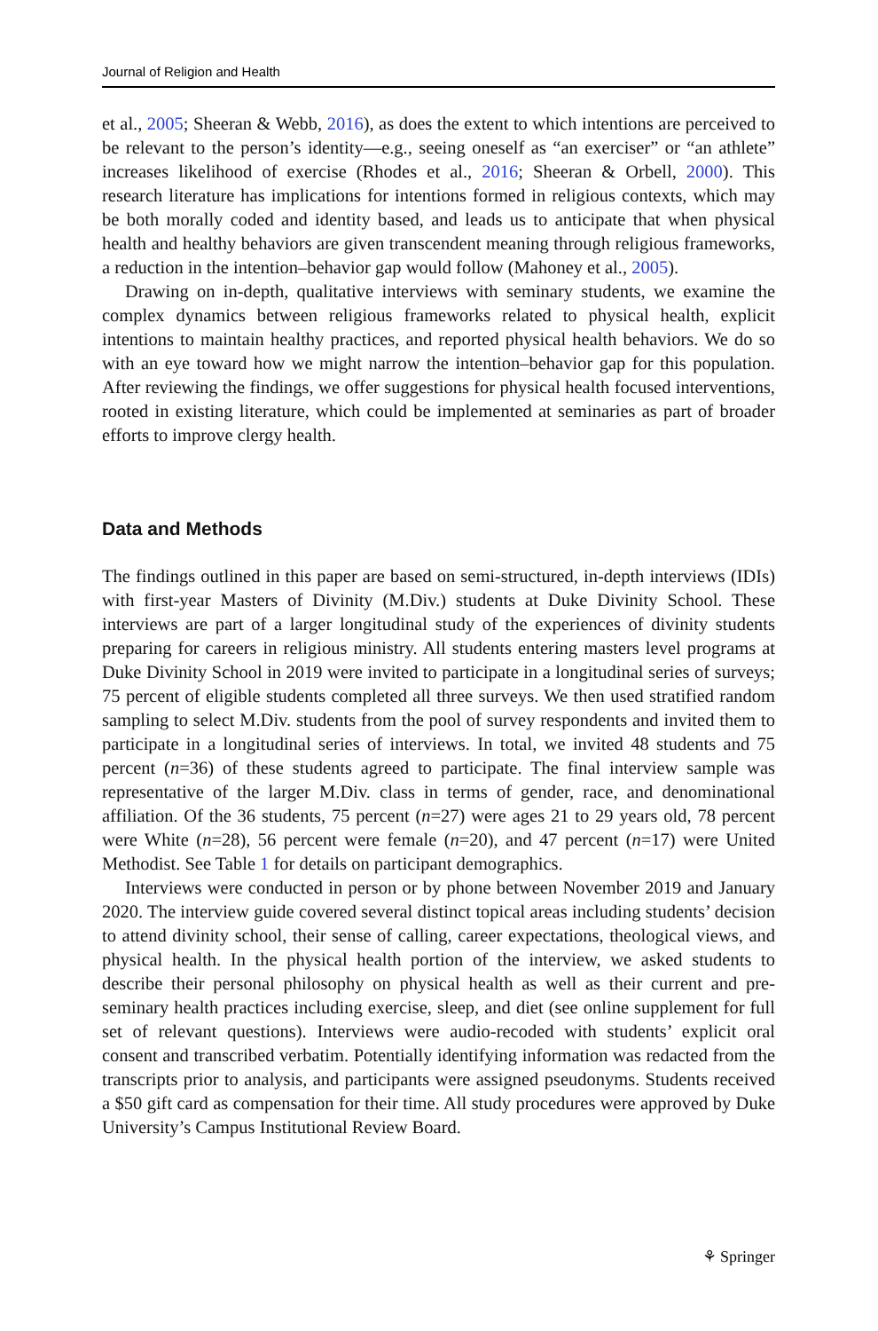Journal of Religion and Health
et al., 2005; Sheeran & Webb, 2016), as does the extent to which intentions are perceived to be relevant to the person’s identity—e.g., seeing oneself as “an exerciser” or “an athlete” increases likelihood of exercise (Rhodes et al., 2016; Sheeran & Orbell, 2000). This research literature has implications for intentions formed in religious contexts, which may be both morally coded and identity based, and leads us to anticipate that when physical health and healthy behaviors are given transcendent meaning through religious frameworks, a reduction in the intention–behavior gap would follow (Mahoney et al., 2005).
Drawing on in-depth, qualitative interviews with seminary students, we examine the complex dynamics between religious frameworks related to physical health, explicit intentions to maintain healthy practices, and reported physical health behaviors. We do so with an eye toward how we might narrow the intention–behavior gap for this population. After reviewing the findings, we offer suggestions for physical health focused interventions, rooted in existing literature, which could be implemented at seminaries as part of broader efforts to improve clergy health.
Data and Methods
The findings outlined in this paper are based on semi-structured, in-depth interviews (IDIs) with first-year Masters of Divinity (M.Div.) students at Duke Divinity School. These interviews are part of a larger longitudinal study of the experiences of divinity students preparing for careers in religious ministry. All students entering masters level programs at Duke Divinity School in 2019 were invited to participate in a longitudinal series of surveys; 75 percent of eligible students completed all three surveys. We then used stratified random sampling to select M.Div. students from the pool of survey respondents and invited them to participate in a longitudinal series of interviews. In total, we invited 48 students and 75 percent (n=36) of these students agreed to participate. The final interview sample was representative of the larger M.Div. class in terms of gender, race, and denominational affiliation. Of the 36 students, 75 percent (n=27) were ages 21 to 29 years old, 78 percent were White (n=28), 56 percent were female (n=20), and 47 percent (n=17) were United Methodist. See Table 1 for details on participant demographics.
Interviews were conducted in person or by phone between November 2019 and January 2020. The interview guide covered several distinct topical areas including students’ decision to attend divinity school, their sense of calling, career expectations, theological views, and physical health. In the physical health portion of the interview, we asked students to describe their personal philosophy on physical health as well as their current and pre-seminary health practices including exercise, sleep, and diet (see online supplement for full set of relevant questions). Interviews were audio-recoded with students’ explicit oral consent and transcribed verbatim. Potentially identifying information was redacted from the transcripts prior to analysis, and participants were assigned pseudonyms. Students received a $50 gift card as compensation for their time. All study procedures were approved by Duke University’s Campus Institutional Review Board.
⚘ Springer